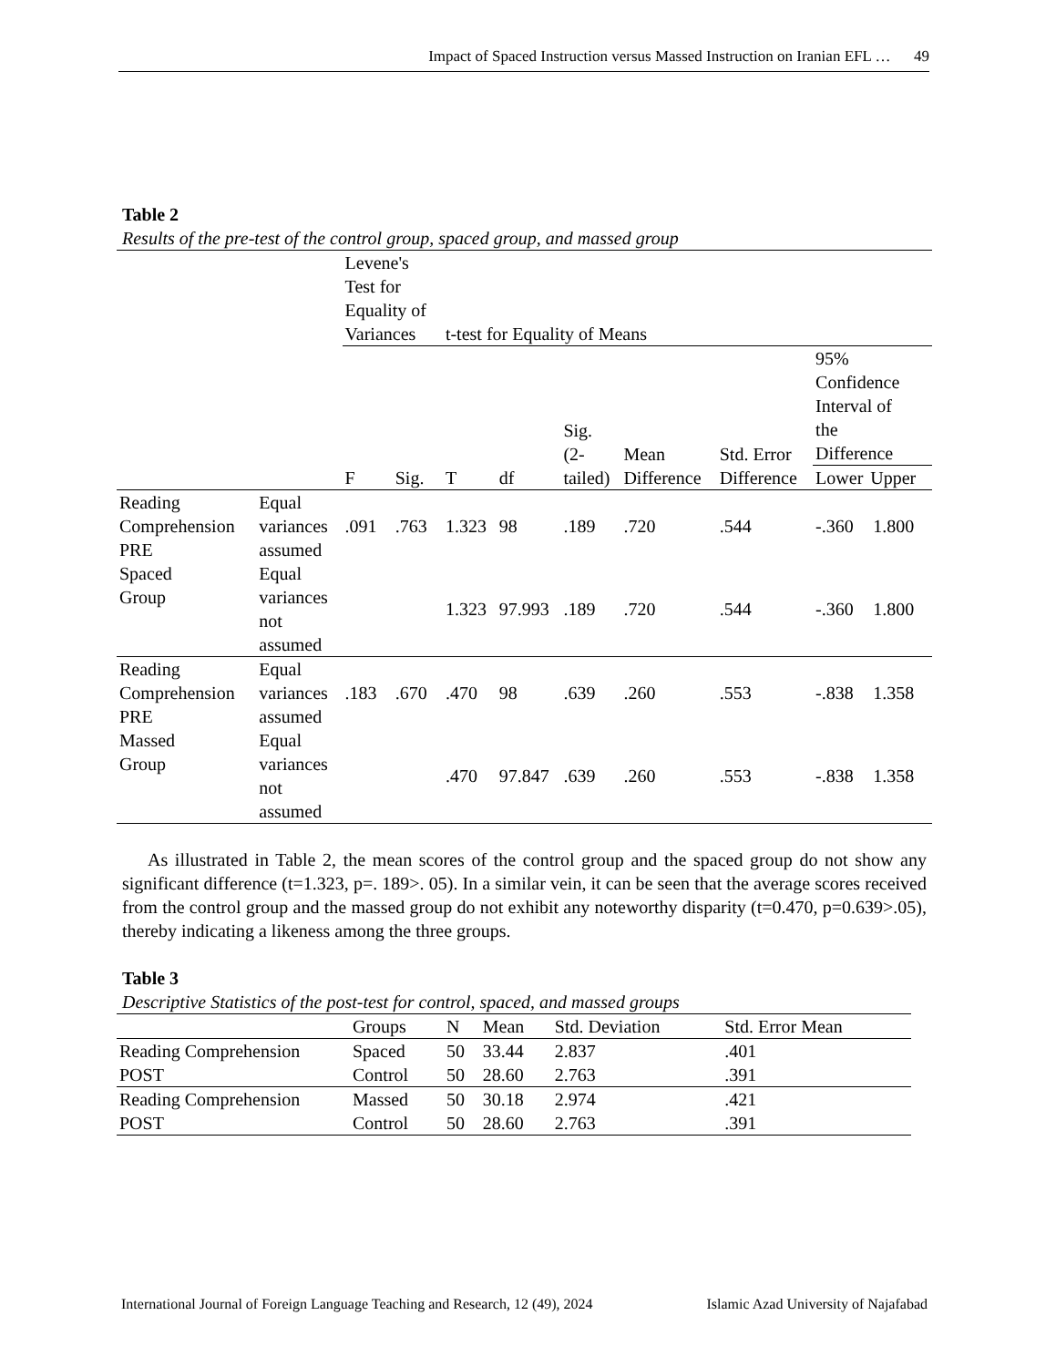Impact of Spaced Instruction versus Massed Instruction on Iranian EFL … 49
Table 2
Results of the pre-test of the control group, spaced group, and massed group
| | | Levene's Test for Equality of Variances | | t-test for Equality of Means | | | | | | |
| | | F | Sig. | T | df | Sig. (2- tailed) | Mean Difference | Std. Error Difference | 95% Confidence Interval of the Difference Lower Upper | |
| Reading Comprehension PRE Spaced Group | Equal variances assumed | .091 | .763 | 1.323 | 98 | .189 | .720 | .544 | -.360 | 1.800 |
| | Equal variances not assumed | | | 1.323 | 97.993 | .189 | .720 | .544 | -.360 | 1.800 |
| Reading Comprehension PRE Massed Group | Equal variances assumed | .183 | .670 | .470 | 98 | .639 | .260 | .553 | -.838 | 1.358 |
| | Equal variances not assumed | | | .470 | 97.847 | .639 | .260 | .553 | -.838 | 1.358 |
As illustrated in Table 2, the mean scores of the control group and the spaced group do not show any significant difference (t=1.323, p=. 189>. 05). In a similar vein, it can be seen that the average scores received from the control group and the massed group do not exhibit any noteworthy disparity (t=0.470, p=0.639>.05), thereby indicating a likeness among the three groups.
Table 3
Descriptive Statistics of the post-test for control, spaced, and massed groups
| | Groups | N | Mean | Std. Deviation | Std. Error Mean |
| Reading Comprehension POST | Spaced | 50 | 33.44 | 2.837 | .401 |
| | Control | 50 | 28.60 | 2.763 | .391 |
| Reading Comprehension POST | Massed | 50 | 30.18 | 2.974 | .421 |
| | Control | 50 | 28.60 | 2.763 | .391 |
International Journal of Foreign Language Teaching and Research, 12 (49), 2024 Islamic Azad University of Najafabad